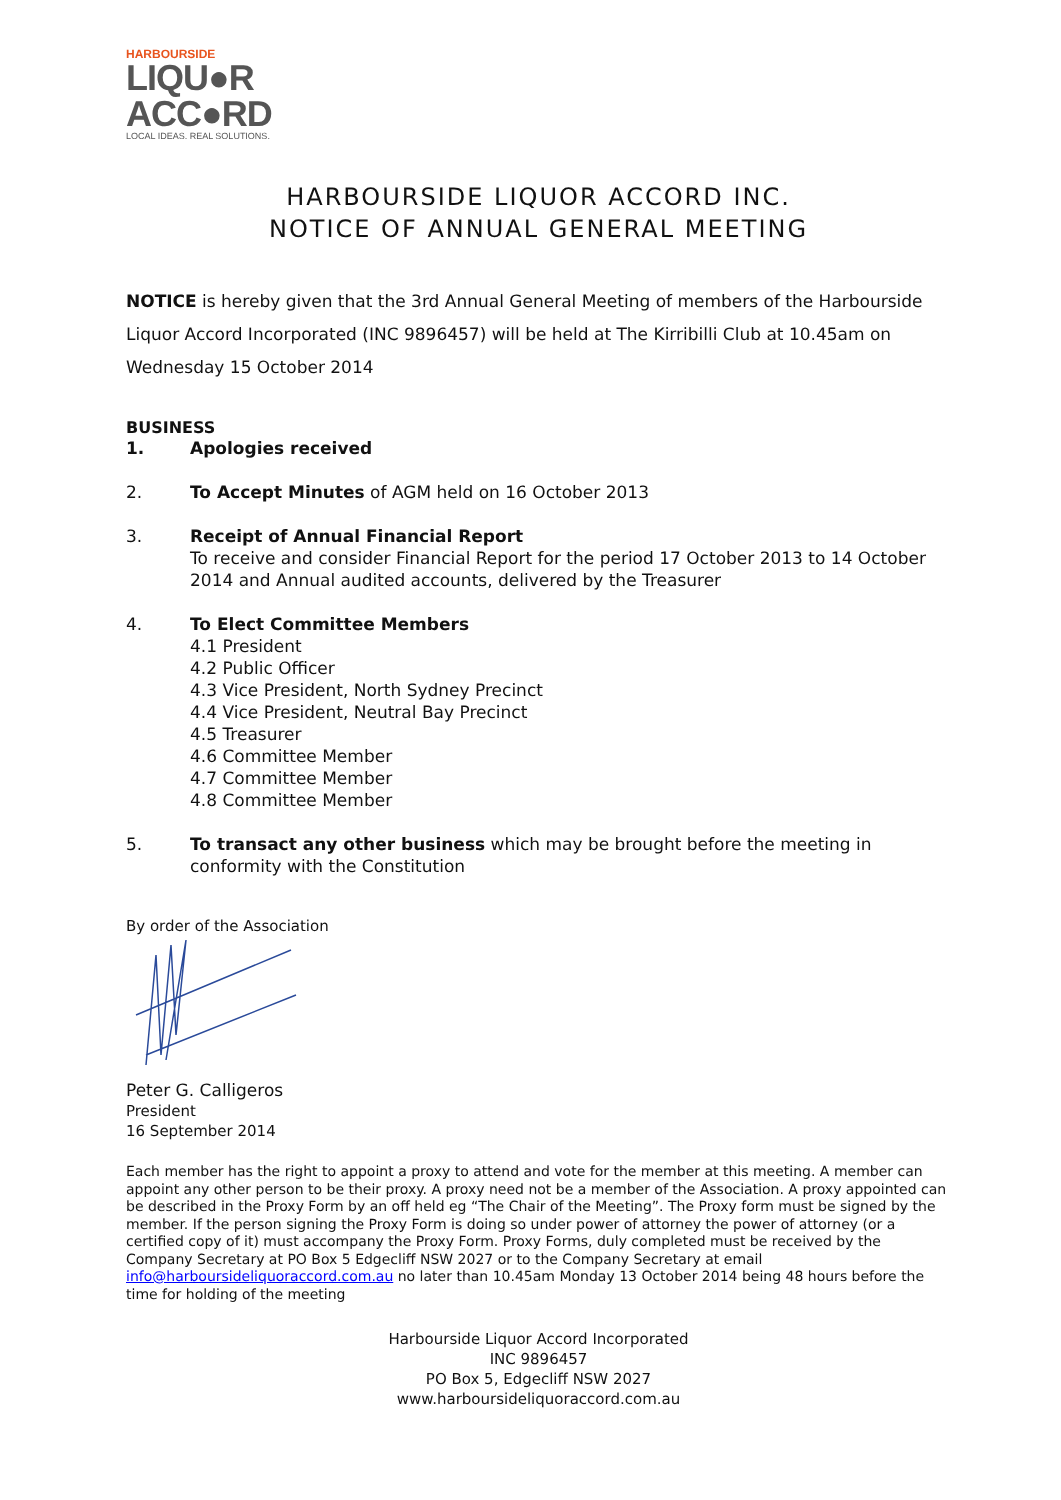HARBOURSIDE
LIQU●R
ACC●RD
LOCAL IDEAS. REAL SOLUTIONS.
HARBOURSIDE LIQUOR ACCORD INC.
NOTICE OF ANNUAL GENERAL MEETING
NOTICE is hereby given that the 3rd Annual General Meeting of members of the Harbourside Liquor Accord Incorporated (INC 9896457) will be held at The Kirribilli Club at 10.45am on Wednesday 15 October 2014
BUSINESS
1. Apologies received
2. To Accept Minutes of AGM held on 16 October 2013
3. Receipt of Annual Financial Report
To receive and consider Financial Report for the period 17 October 2013 to 14 October 2014 and Annual audited accounts, delivered by the Treasurer
4. To Elect Committee Members
4.1 President
4.2 Public Officer
4.3 Vice President, North Sydney Precinct
4.4 Vice President, Neutral Bay Precinct
4.5 Treasurer
4.6 Committee Member
4.7 Committee Member
4.8 Committee Member
5. To transact any other business which may be brought before the meeting in conformity with the Constitution
By order of the Association
Peter G. Calligeros
President
16 September 2014
Each member has the right to appoint a proxy to attend and vote for the member at this meeting. A member can appoint any other person to be their proxy. A proxy need not be a member of the Association. A proxy appointed can be described in the Proxy Form by an off held eg “The Chair of the Meeting”. The Proxy form must be signed by the member. If the person signing the Proxy Form is doing so under power of attorney the power of attorney (or a certified copy of it) must accompany the Proxy Form. Proxy Forms, duly completed must be received by the Company Secretary at PO Box 5 Edgecliff NSW 2027 or to the Company Secretary at email info@harboursideliquoraccord.com.au no later than 10.45am Monday 13 October 2014 being 48 hours before the time for holding of the meeting
Harbourside Liquor Accord Incorporated
INC 9896457
PO Box 5, Edgecliff NSW 2027
www.harboursideliquoraccord.com.au